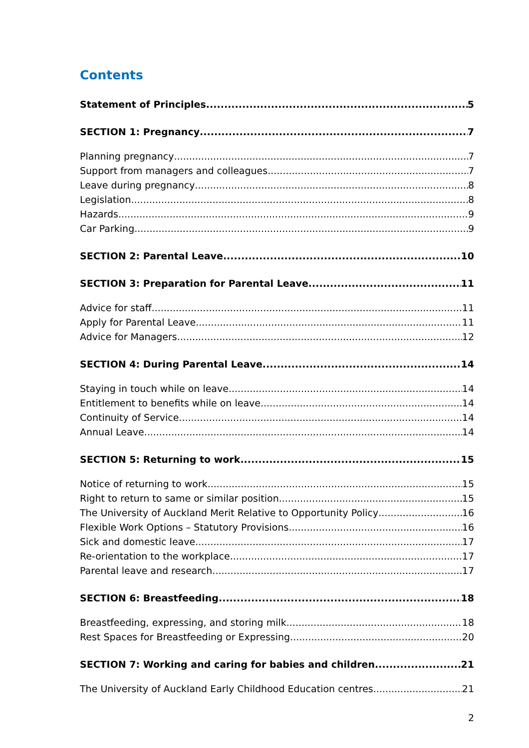Contents
Statement of Principles 5
SECTION 1: Pregnancy 7
Planning pregnancy 7
Support from managers and colleagues 7
Leave during pregnancy 8
Legislation 8
Hazards 9
Car Parking 9
SECTION 2: Parental Leave 10
SECTION 3: Preparation for Parental Leave 11
Advice for staff 11
Apply for Parental Leave 11
Advice for Managers 12
SECTION 4: During Parental Leave 14
Staying in touch while on leave 14
Entitlement to benefits while on leave 14
Continuity of Service 14
Annual Leave 14
SECTION 5: Returning to work 15
Notice of returning to work 15
Right to return to same or similar position 15
The University of Auckland Merit Relative to Opportunity Policy 16
Flexible Work Options – Statutory Provisions 16
Sick and domestic leave 17
Re-orientation to the workplace 17
Parental leave and research 17
SECTION 6: Breastfeeding 18
Breastfeeding, expressing, and storing milk 18
Rest Spaces for Breastfeeding or Expressing 20
SECTION 7: Working and caring for babies and children 21
The University of Auckland Early Childhood Education centres 21
2